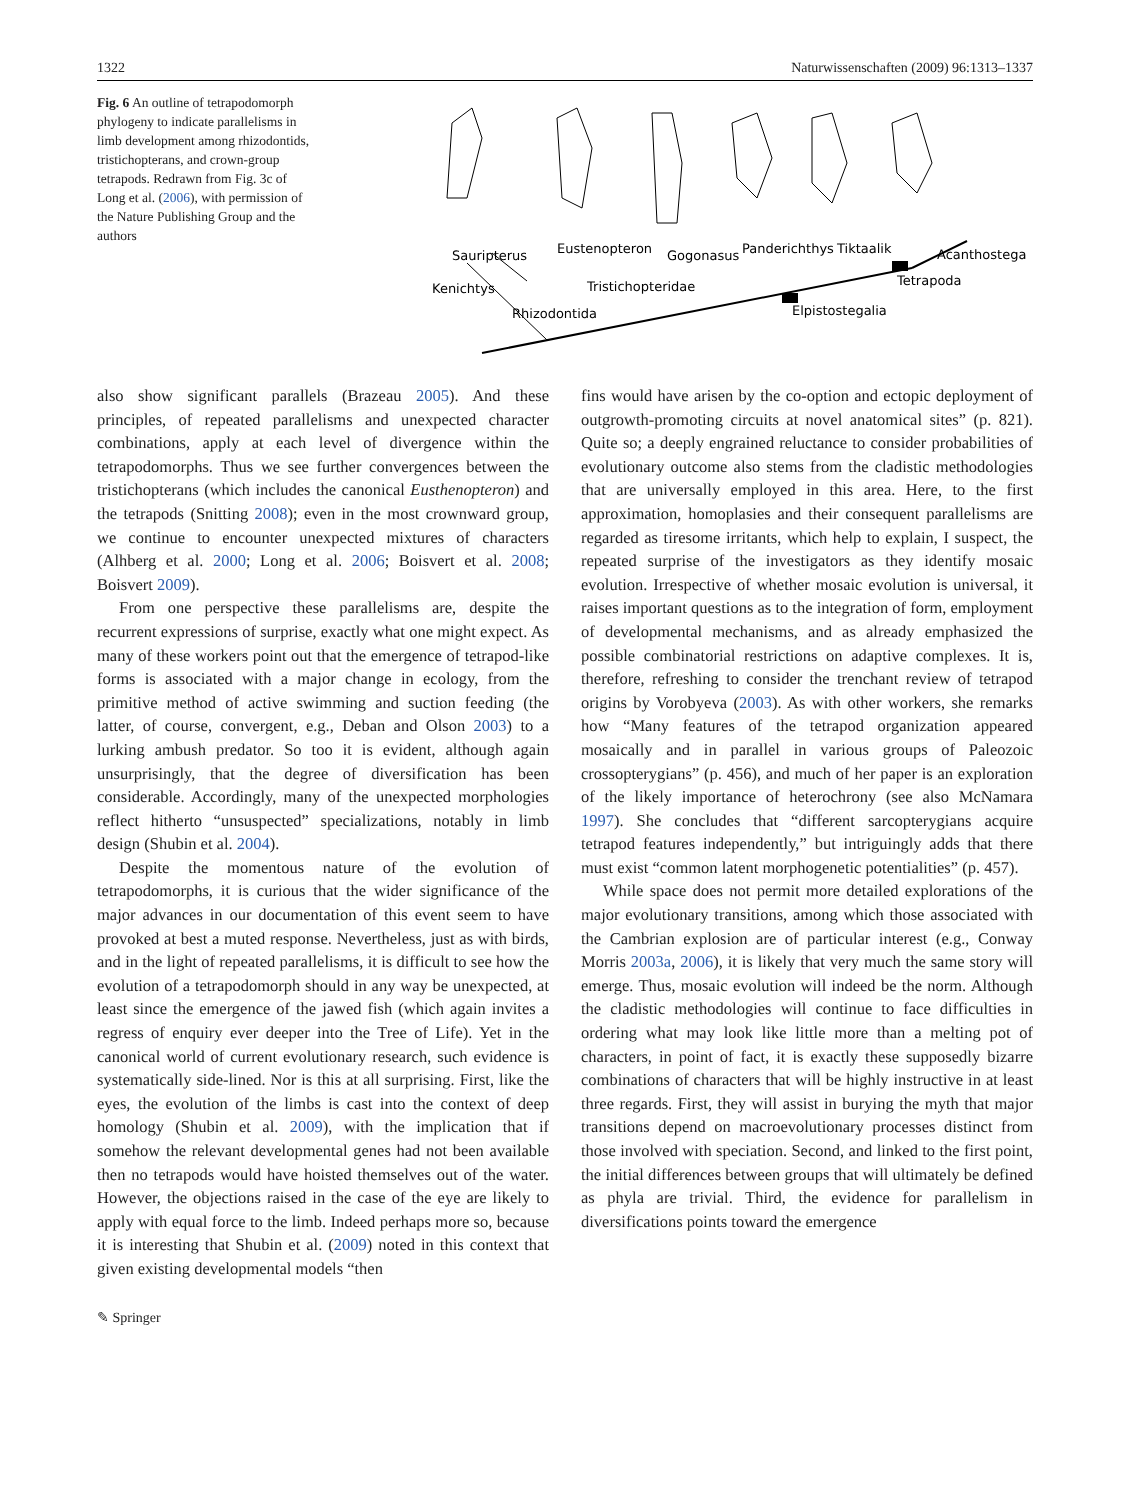1322 Naturwissenschaften (2009) 96:1313–1337
Fig. 6 An outline of tetrapodomorph phylogeny to indicate parallelisms in limb development among rhizodontids, tristichopterans, and crown-group tetrapods. Redrawn from Fig. 3c of Long et al. (2006), with permission of the Nature Publishing Group and the authors
Kenichtys
Sauripterus
Rhizodontida
Eustenopteron
Tristichopteridae
Gogonasus
Panderichthys
Tiktaalik
Acanthostega
Tetrapoda
Elpistostegalia
also show significant parallels (Brazeau 2005). And these principles, of repeated parallelisms and unexpected character combinations, apply at each level of divergence within the tetrapodomorphs. Thus we see further convergences between the tristichopterans (which includes the canonical Eusthenopteron) and the tetrapods (Snitting 2008); even in the most crownward group, we continue to encounter unexpected mixtures of characters (Alhberg et al. 2000; Long et al. 2006; Boisvert et al. 2008; Boisvert 2009).
From one perspective these parallelisms are, despite the recurrent expressions of surprise, exactly what one might expect. As many of these workers point out that the emergence of tetrapod-like forms is associated with a major change in ecology, from the primitive method of active swimming and suction feeding (the latter, of course, convergent, e.g., Deban and Olson 2003) to a lurking ambush predator. So too it is evident, although again unsurprisingly, that the degree of diversification has been considerable. Accordingly, many of the unexpected morphologies reflect hitherto “unsuspected” specializations, notably in limb design (Shubin et al. 2004).
Despite the momentous nature of the evolution of tetrapodomorphs, it is curious that the wider significance of the major advances in our documentation of this event seem to have provoked at best a muted response. Nevertheless, just as with birds, and in the light of repeated parallelisms, it is difficult to see how the evolution of a tetrapodomorph should in any way be unexpected, at least since the emergence of the jawed fish (which again invites a regress of enquiry ever deeper into the Tree of Life). Yet in the canonical world of current evolutionary research, such evidence is systematically side-lined. Nor is this at all surprising. First, like the eyes, the evolution of the limbs is cast into the context of deep homology (Shubin et al. 2009), with the implication that if somehow the relevant developmental genes had not been available then no tetrapods would have hoisted themselves out of the water. However, the objections raised in the case of the eye are likely to apply with equal force to the limb. Indeed perhaps more so, because it is interesting that Shubin et al. (2009) noted in this context that given existing developmental models “then
fins would have arisen by the co-option and ectopic deployment of outgrowth-promoting circuits at novel anatomical sites” (p. 821). Quite so; a deeply engrained reluctance to consider probabilities of evolutionary outcome also stems from the cladistic methodologies that are universally employed in this area. Here, to the first approximation, homoplasies and their consequent parallelisms are regarded as tiresome irritants, which help to explain, I suspect, the repeated surprise of the investigators as they identify mosaic evolution. Irrespective of whether mosaic evolution is universal, it raises important questions as to the integration of form, employment of developmental mechanisms, and as already emphasized the possible combinatorial restrictions on adaptive complexes. It is, therefore, refreshing to consider the trenchant review of tetrapod origins by Vorobyeva (2003). As with other workers, she remarks how “Many features of the tetrapod organization appeared mosaically and in parallel in various groups of Paleozoic crossopterygians” (p. 456), and much of her paper is an exploration of the likely importance of heterochrony (see also McNamara 1997). She concludes that “different sarcopterygians acquire tetrapod features independently,” but intriguingly adds that there must exist “common latent morphogenetic potentialities” (p. 457).
While space does not permit more detailed explorations of the major evolutionary transitions, among which those associated with the Cambrian explosion are of particular interest (e.g., Conway Morris 2003a, 2006), it is likely that very much the same story will emerge. Thus, mosaic evolution will indeed be the norm. Although the cladistic methodologies will continue to face difficulties in ordering what may look like little more than a melting pot of characters, in point of fact, it is exactly these supposedly bizarre combinations of characters that will be highly instructive in at least three regards. First, they will assist in burying the myth that major transitions depend on macroevolutionary processes distinct from those involved with speciation. Second, and linked to the first point, the initial differences between groups that will ultimately be defined as phyla are trivial. Third, the evidence for parallelism in diversifications points toward the emergence
✎ Springer